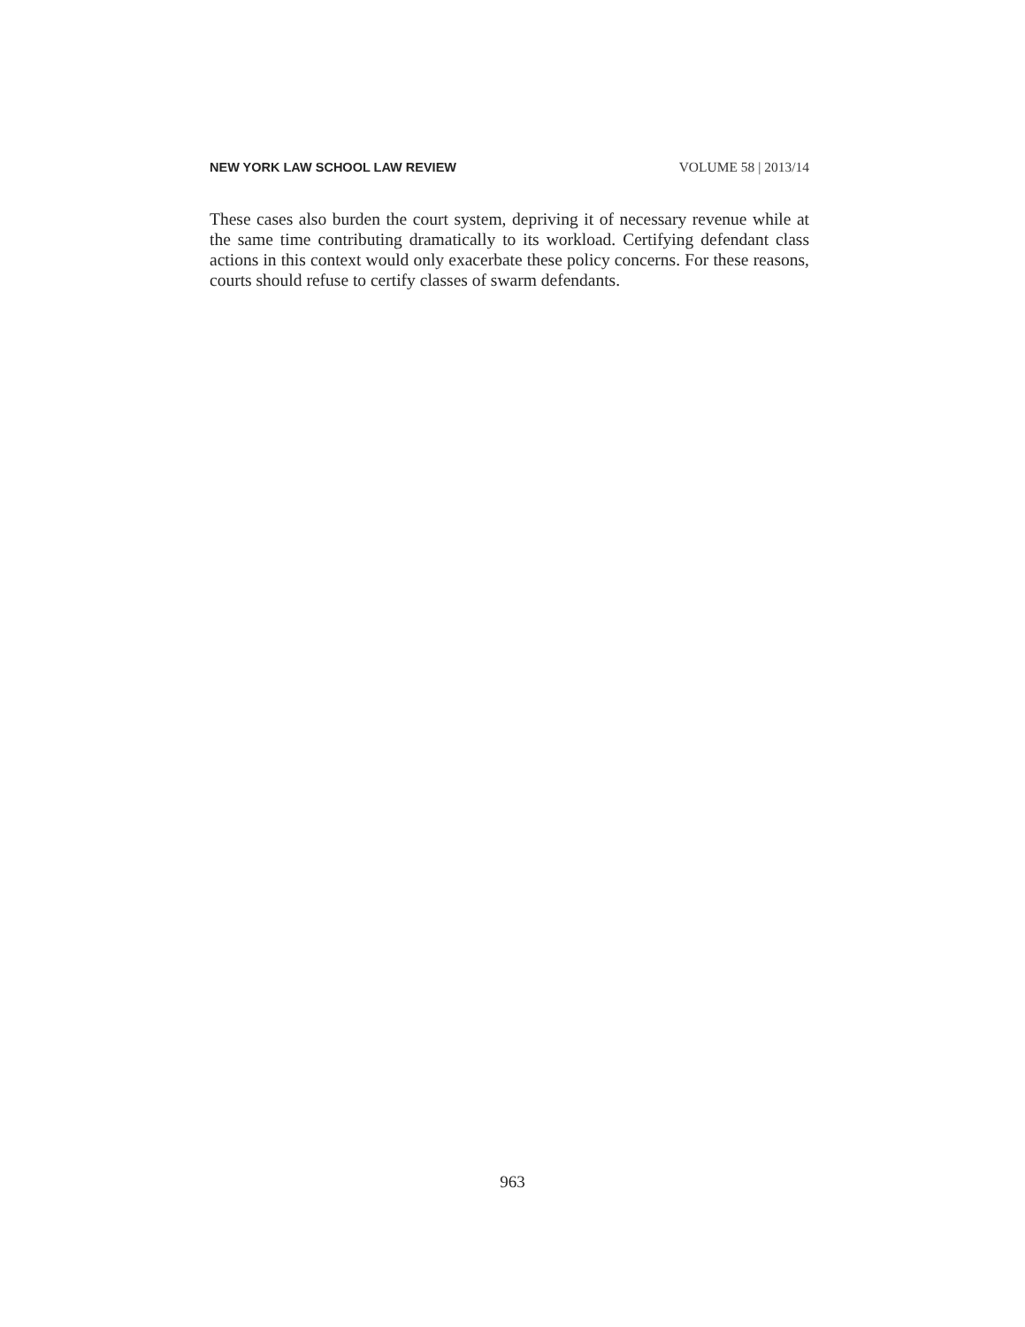NEW YORK LAW SCHOOL LAW REVIEW VOLUME 58 | 2013/14
These cases also burden the court system, depriving it of necessary revenue while at the same time contributing dramatically to its workload. Certifying defendant class actions in this context would only exacerbate these policy concerns. For these reasons, courts should refuse to certify classes of swarm defendants.
963